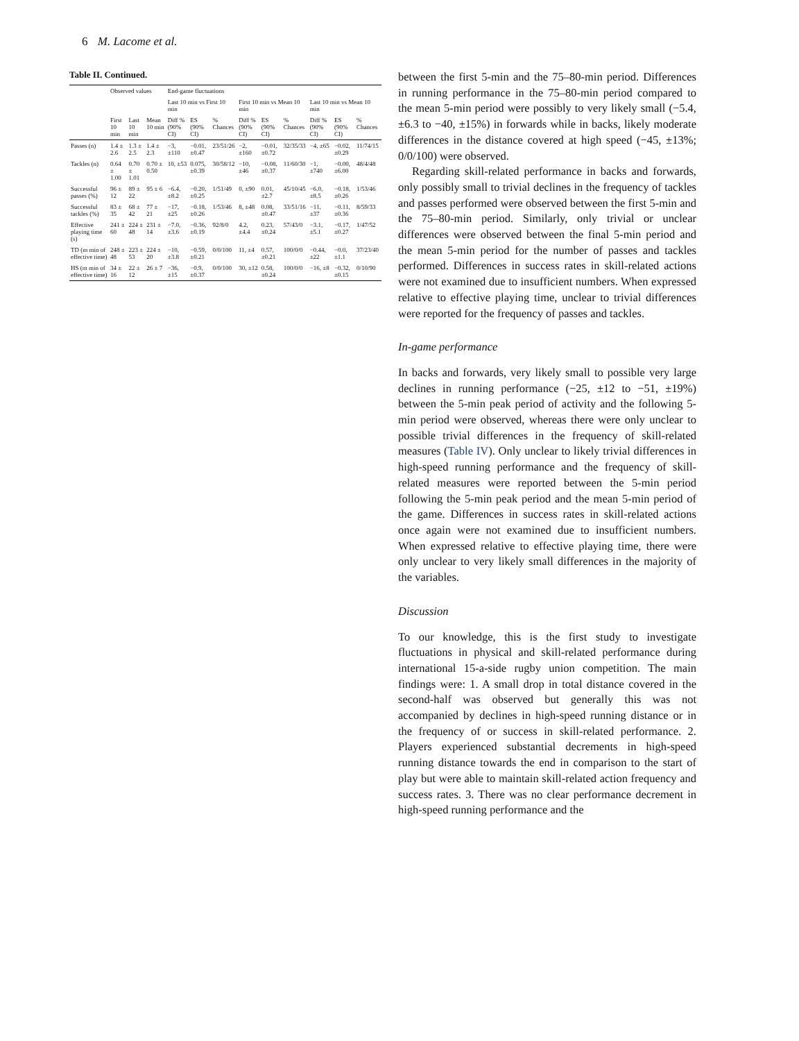6 M. Lacome et al.
Table II. Continued.
| | Observed values | | | End-game fluctuations | | | | | | | | |
| --- | --- | --- | --- | --- | --- | --- | --- | --- | --- | --- | --- | --- |
| | | | | Last 10 min vs First 10 min | | | First 10 min vs Mean 10 min | | | Last 10 min vs Mean 10 min | | |
| | First 10 min | Last 10 min | Mean 10 min | Diff % (90% CI) | ES (90% CI) | % Chances | Diff % (90% CI) | ES (90% CI) | % Chances | Diff % (90% CI) | ES (90% CI) | % Chances |
| Passes (n) | 1.4 ± 2.6 | 1.3 ± 2.5 | 1.4 ± 2.3 | −3, ±110 | −0.01, ±0.47 | 23/51/26 | −2, ±160 | −0.01, ±0.72 | 32/35/33 | −4, ±65 | −0.02, ±0.29 | 11/74/15 |
| Tackles (n) | 0.64 ± 1.00 | 0.70 ± 1.01 | 0.70 ± 0.50 | 10, ±53 | 0.075, ±0.39 | 30/58/12 | −10, ±46 | −0.08, ±0.37 | 11/60/30 | −1, ±740 | −0.00, ±6.00 | 48/4/48 |
| Successful passes (%) | 96 ± 12 | 89 ± 22 | 95 ± 6 | −6.4, ±8.2 | −0.20, ±0.25 | 1/51/49 | 0, ±90 | 0.01, ±2.7 | 45/10/45 | −6.0, ±8.5 | −0.18, ±0.26 | 1/53/46 |
| Successful tackles (%) | 83 ± 35 | 68 ± 42 | 77 ± 21 | −17, ±25 | −0.18, ±0.26 | 1/53/46 | 8, ±48 | 0.08, ±0.47 | 33/51/16 | −11, ±37 | −0.11, ±0.36 | 8/59/33 |
| Effective playing time (s) | 241 ± 60 | 224 ± 48 | 231 ± 14 | −7.0, ±3.6 | −0.36, ±0.19 | 92/8/0 | 4.2, ±4.4 | 0.23, ±0.24 | 57/43/0 | −3.1, ±5.1 | −0.17, ±0.27 | 1/47/52 |
| TD (m min of effective time) | 248 ± 48 | 223 ± 53 | 224 ± 20 | −10, ±3.8 | −0.59, ±0.21 | 0/0/100 | 11, ±4 | 0.57, ±0.21 | 100/0/0 | −0.44, ±22 | −0.0, ±1.1 | 37/23/40 |
| HS (m min of effective time) | 34 ± 16 | 22 ± 12 | 26 ± 7 | −36, ±15 | −0.9, ±0.37 | 0/0/100 | 30, ±12 | 0.58, ±0.24 | 100/0/0 | −16, ±8 | −0.32, ±0.15 | 0/10/90 |
between the first 5-min and the 75–80-min period. Differences in running performance in the 75–80-min period compared to the mean 5-min period were possibly to very likely small (−5.4, ±6.3 to −40, ±15%) in forwards while in backs, likely moderate differences in the distance covered at high speed (−45, ±13%; 0/0/100) were observed.
Regarding skill-related performance in backs and forwards, only possibly small to trivial declines in the frequency of tackles and passes performed were observed between the first 5-min and the 75–80-min period. Similarly, only trivial or unclear differences were observed between the final 5-min period and the mean 5-min period for the number of passes and tackles performed. Differences in success rates in skill-related actions were not examined due to insufficient numbers. When expressed relative to effective playing time, unclear to trivial differences were reported for the frequency of passes and tackles.
In-game performance
In backs and forwards, very likely small to possible very large declines in running performance (−25, ±12 to −51, ±19%) between the 5-min peak period of activity and the following 5-min period were observed, whereas there were only unclear to possible trivial differences in the frequency of skill-related measures (Table IV). Only unclear to likely trivial differences in high-speed running performance and the frequency of skill-related measures were reported between the 5-min period following the 5-min peak period and the mean 5-min period of the game. Differences in success rates in skill-related actions once again were not examined due to insufficient numbers. When expressed relative to effective playing time, there were only unclear to very likely small differences in the majority of the variables.
Discussion
To our knowledge, this is the first study to investigate fluctuations in physical and skill-related performance during international 15-a-side rugby union competition. The main findings were: 1. A small drop in total distance covered in the second-half was observed but generally this was not accompanied by declines in high-speed running distance or in the frequency of or success in skill-related performance. 2. Players experienced substantial decrements in high-speed running distance towards the end in comparison to the start of play but were able to maintain skill-related action frequency and success rates. 3. There was no clear performance decrement in high-speed running performance and the